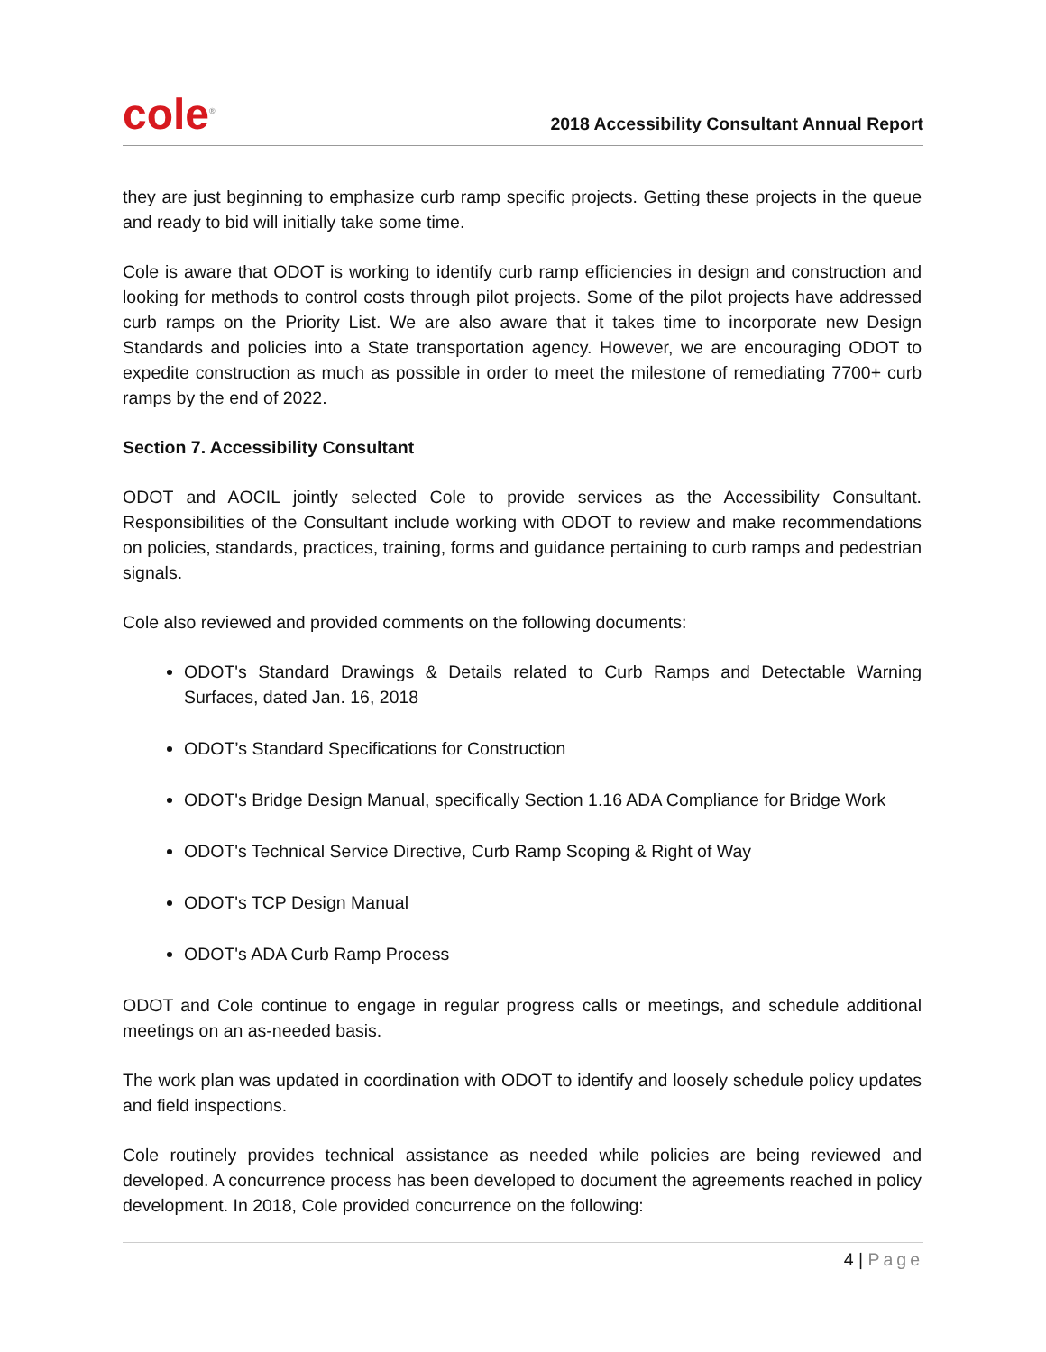cole<sup>®</sup>
2018 Accessibility Consultant Annual Report
they are just beginning to emphasize curb ramp specific projects. Getting these projects in the queue and ready to bid will initially take some time.
Cole is aware that ODOT is working to identify curb ramp efficiencies in design and construction and looking for methods to control costs through pilot projects. Some of the pilot projects have addressed curb ramps on the Priority List. We are also aware that it takes time to incorporate new Design Standards and policies into a State transportation agency. However, we are encouraging ODOT to expedite construction as much as possible in order to meet the milestone of remediating 7700+ curb ramps by the end of 2022.
Section 7. Accessibility Consultant
ODOT and AOCIL jointly selected Cole to provide services as the Accessibility Consultant. Responsibilities of the Consultant include working with ODOT to review and make recommendations on policies, standards, practices, training, forms and guidance pertaining to curb ramps and pedestrian signals.
Cole also reviewed and provided comments on the following documents:
ODOT's Standard Drawings & Details related to Curb Ramps and Detectable Warning Surfaces, dated Jan. 16, 2018
ODOT’s Standard Specifications for Construction
ODOT's Bridge Design Manual, specifically Section 1.16 ADA Compliance for Bridge Work
ODOT's Technical Service Directive, Curb Ramp Scoping & Right of Way
ODOT's TCP Design Manual
ODOT's ADA Curb Ramp Process
ODOT and Cole continue to engage in regular progress calls or meetings, and schedule additional meetings on an as-needed basis.
The work plan was updated in coordination with ODOT to identify and loosely schedule policy updates and field inspections.
Cole routinely provides technical assistance as needed while policies are being reviewed and developed. A concurrence process has been developed to document the agreements reached in policy development. In 2018, Cole provided concurrence on the following:
4 | Page